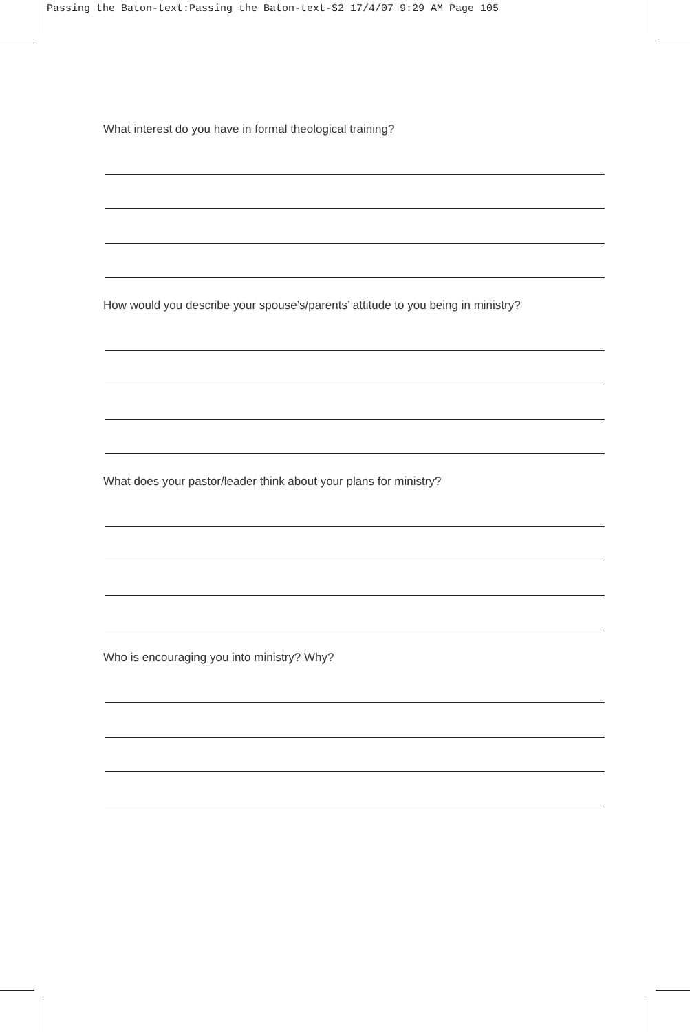Passing the Baton-text:Passing the Baton-text-S2 17/4/07 9:29 AM Page 105
What interest do you have in formal theological training?
How would you describe your spouse’s/parents’ attitude to you being in ministry?
What does your pastor/leader think about your plans for ministry?
Who is encouraging you into ministry? Why?